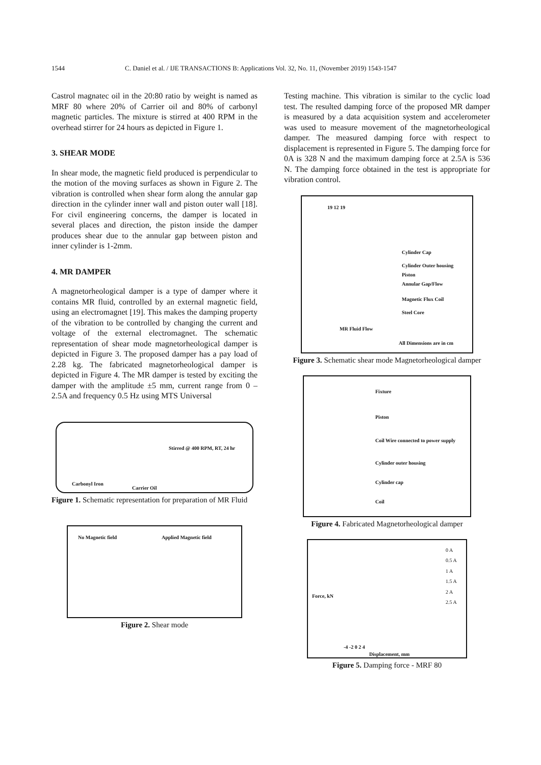1544 C. Daniel et al. / IJE TRANSACTIONS B: Applications Vol. 32, No. 11, (November 2019) 1543-1547
Castrol magnatec oil in the 20:80 ratio by weight is named as MRF 80 where 20% of Carrier oil and 80% of carbonyl magnetic particles. The mixture is stirred at 400 RPM in the overhead stirrer for 24 hours as depicted in Figure 1.
3. SHEAR MODE
In shear mode, the magnetic field produced is perpendicular to the motion of the moving surfaces as shown in Figure 2. The vibration is controlled when shear form along the annular gap direction in the cylinder inner wall and piston outer wall [18]. For civil engineering concerns, the damper is located in several places and direction, the piston inside the damper produces shear due to the annular gap between piston and inner cylinder is 1-2mm.
4. MR DAMPER
A magnetorheological damper is a type of damper where it contains MR fluid, controlled by an external magnetic field, using an electromagnet [19]. This makes the damping property of the vibration to be controlled by changing the current and voltage of the external electromagnet. The schematic representation of shear mode magnetorheological damper is depicted in Figure 3. The proposed damper has a pay load of 2.28 kg. The fabricated magnetorheological damper is depicted in Figure 4. The MR damper is tested by exciting the damper with the amplitude ±5 mm, current range from 0 – 2.5A and frequency 0.5 Hz using MTS Universal
Carbonyl Iron
Carrier Oil
Stirred @ 400 RPM, RT, 24 hr
Figure 1. Schematic representation for preparation of MR Fluid
No Magnetic field Applied Magnetic field
Figure 2. Shear mode
Testing machine. This vibration is similar to the cyclic load test. The resulted damping force of the proposed MR damper is measured by a data acquisition system and accelerometer was used to measure movement of the magnetorheological damper. The measured damping force with respect to displacement is represented in Figure 5. The damping force for 0A is 328 N and the maximum damping force at 2.5A is 536 N. The damping force obtained in the test is appropriate for vibration control.
19 12 19
Cylinder Cap
Cylinder Outer housing
Piston
Annular Gap/Flow
Magnetic Flux Coil
Steel Core
MR Fluid Flow
All Dimensions are in cm
Figure 3. Schematic shear mode Magnetorheological damper
Fixture
Piston
Coil Wire connected to power supply
Cylinder outer housing
Cylinder cap
Coil
Figure 4. Fabricated Magnetorheological damper
0 A
0.5 A
1 A
1.5 A
2 A
2.5 A
Force, kN
Displacement, mm
-4 -2 0 2 4
Figure 5. Damping force - MRF 80